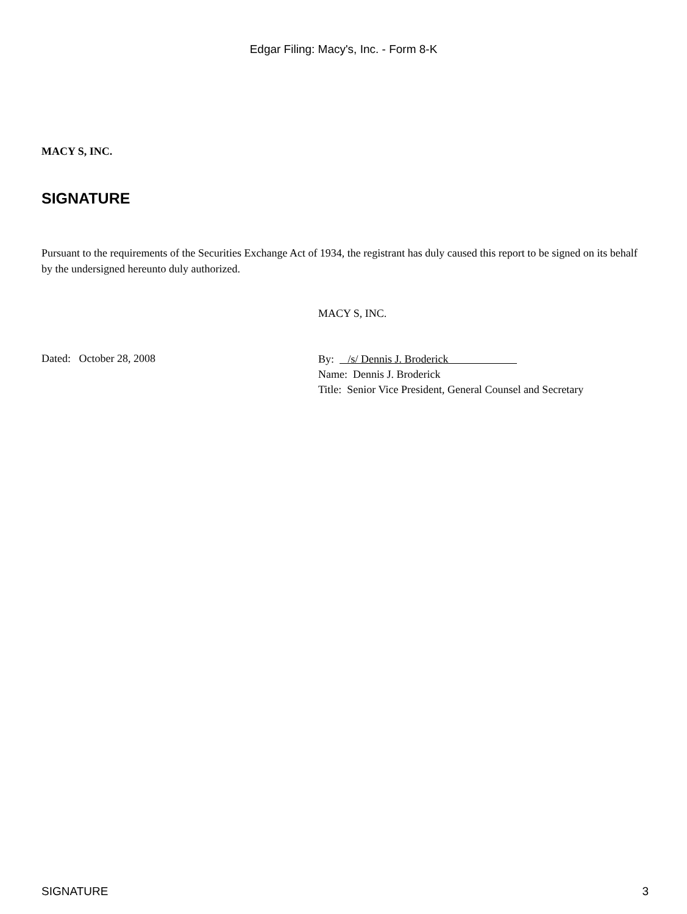Edgar Filing: Macy's, Inc. - Form 8-K
MACY S, INC.
SIGNATURE
Pursuant to the requirements of the Securities Exchange Act of 1934, the registrant has duly caused this report to be signed on its behalf by the undersigned hereunto duly authorized.
Dated: October 28, 2008
MACY S, INC.
By: /s/ Dennis J. Broderick
Name: Dennis J. Broderick
Title: Senior Vice President, General Counsel and Secretary
SIGNATURE 3